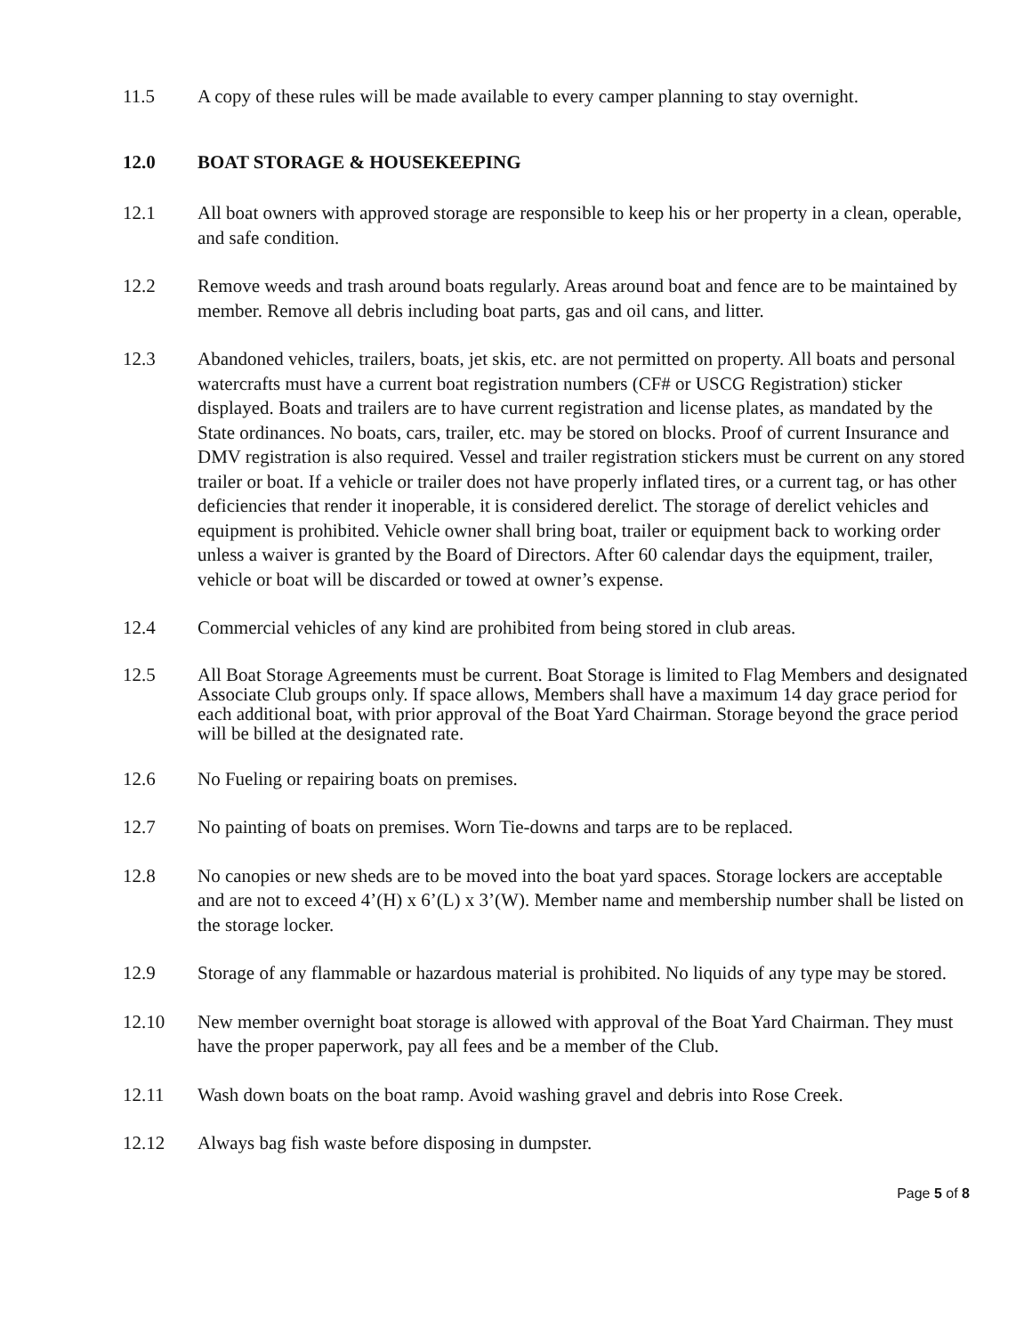11.5 A copy of these rules will be made available to every camper planning to stay overnight.
12.0 BOAT STORAGE & HOUSEKEEPING
12.1 All boat owners with approved storage are responsible to keep his or her property in a clean, operable, and safe condition.
12.2 Remove weeds and trash around boats regularly. Areas around boat and fence are to be maintained by member. Remove all debris including boat parts, gas and oil cans, and litter.
12.3 Abandoned vehicles, trailers, boats, jet skis, etc. are not permitted on property. All boats and personal watercrafts must have a current boat registration numbers (CF# or USCG Registration) sticker displayed. Boats and trailers are to have current registration and license plates, as mandated by the State ordinances. No boats, cars, trailer, etc. may be stored on blocks. Proof of current Insurance and DMV registration is also required. Vessel and trailer registration stickers must be current on any stored trailer or boat. If a vehicle or trailer does not have properly inflated tires, or a current tag, or has other deficiencies that render it inoperable, it is considered derelict. The storage of derelict vehicles and equipment is prohibited. Vehicle owner shall bring boat, trailer or equipment back to working order unless a waiver is granted by the Board of Directors. After 60 calendar days the equipment, trailer, vehicle or boat will be discarded or towed at owner’s expense.
12.4 Commercial vehicles of any kind are prohibited from being stored in club areas.
12.5 All Boat Storage Agreements must be current. Boat Storage is limited to Flag Members and designated Associate Club groups only. If space allows, Members shall have a maximum 14 day grace period for each additional boat, with prior approval of the Boat Yard Chairman. Storage beyond the grace period will be billed at the designated rate.
12.6 No Fueling or repairing boats on premises.
12.7 No painting of boats on premises. Worn Tie-downs and tarps are to be replaced.
12.8 No canopies or new sheds are to be moved into the boat yard spaces. Storage lockers are acceptable and are not to exceed 4’(H) x 6’(L) x 3’(W). Member name and membership number shall be listed on the storage locker.
12.9 Storage of any flammable or hazardous material is prohibited. No liquids of any type may be stored.
12.10 New member overnight boat storage is allowed with approval of the Boat Yard Chairman. They must have the proper paperwork, pay all fees and be a member of the Club.
12.11 Wash down boats on the boat ramp. Avoid washing gravel and debris into Rose Creek.
12.12 Always bag fish waste before disposing in dumpster.
Page 5 of 8